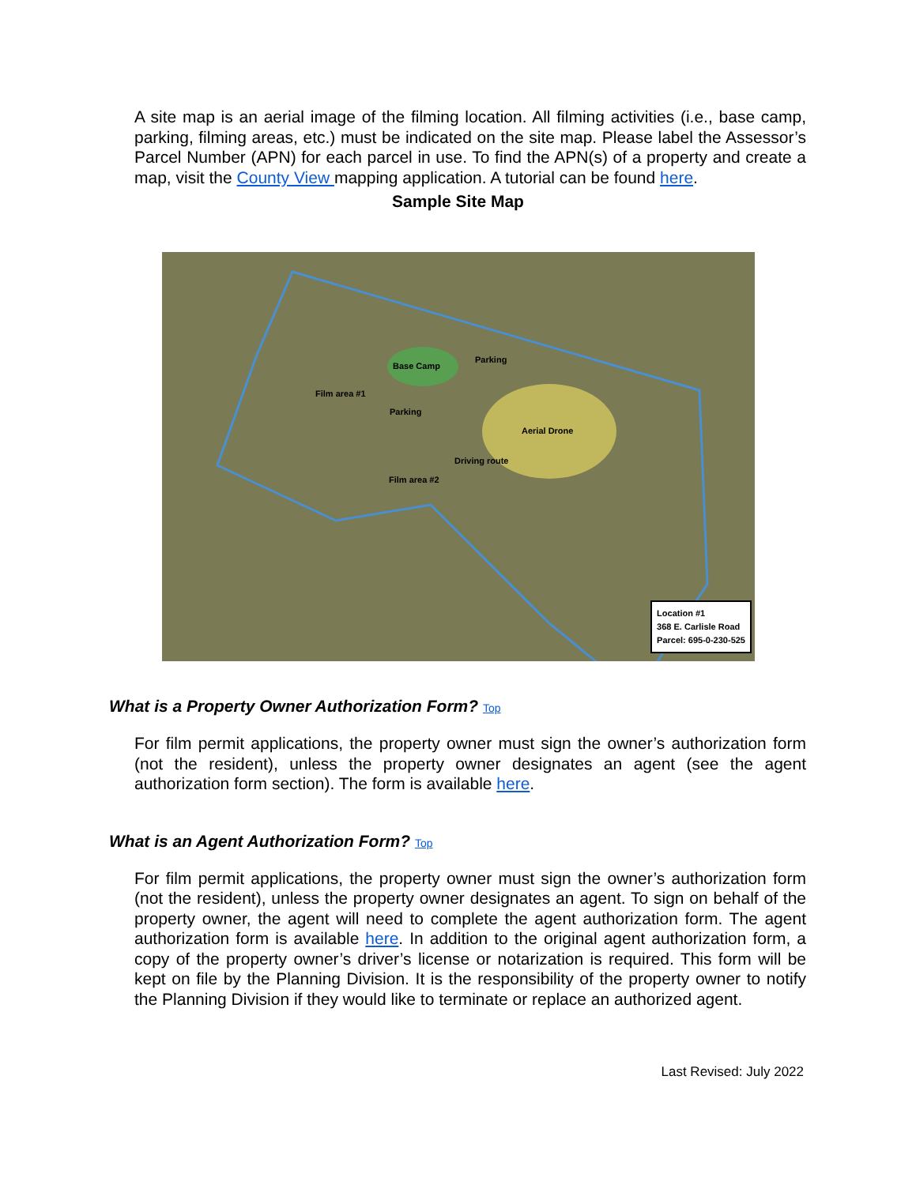A site map is an aerial image of the filming location. All filming activities (i.e., base camp, parking, filming areas, etc.) must be indicated on the site map. Please label the Assessor’s Parcel Number (APN) for each parcel in use. To find the APN(s) of a property and create a map, visit the County View mapping application. A tutorial can be found here.
Sample Site Map
Base Camp
Parking
Film area #1
Parking
Aerial Drone
Driving route
Film area #2
Location #1
368 E. Carlisle Road
Parcel: 695-0-230-525
What is a Property Owner Authorization Form? Top
For film permit applications, the property owner must sign the owner’s authorization form (not the resident), unless the property owner designates an agent (see the agent authorization form section). The form is available here.
What is an Agent Authorization Form? Top
For film permit applications, the property owner must sign the owner’s authorization form (not the resident), unless the property owner designates an agent. To sign on behalf of the property owner, the agent will need to complete the agent authorization form. The agent authorization form is available here. In addition to the original agent authorization form, a copy of the property owner’s driver’s license or notarization is required. This form will be kept on file by the Planning Division. It is the responsibility of the property owner to notify the Planning Division if they would like to terminate or replace an authorized agent.
Last Revised: July 2022